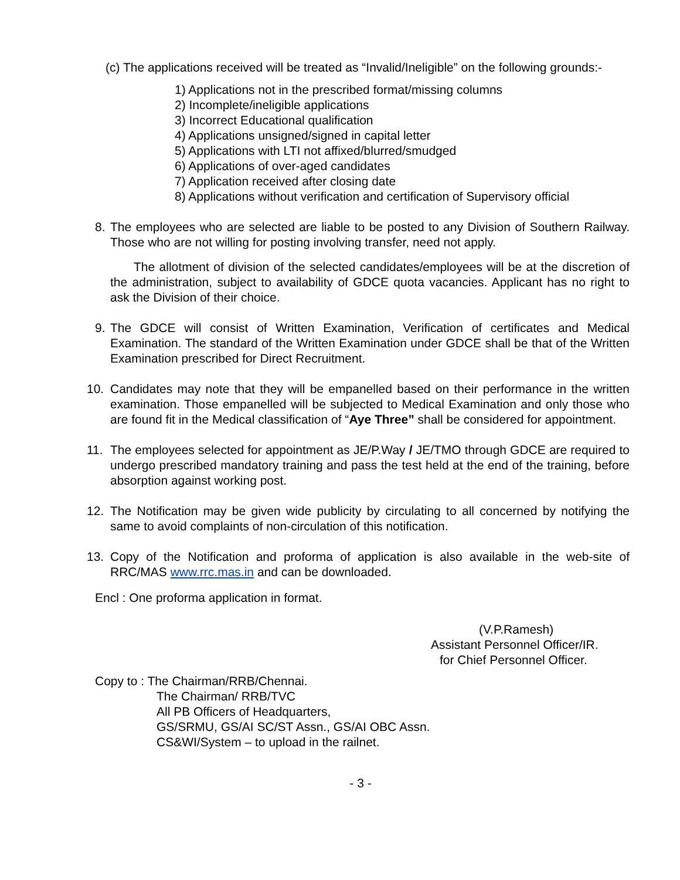(c) The applications received will be treated as “Invalid/Ineligible” on the following grounds:-
1) Applications not in the prescribed format/missing columns
2) Incomplete/ineligible applications
3) Incorrect Educational qualification
4) Applications unsigned/signed in capital letter
5) Applications with LTI not affixed/blurred/smudged
6) Applications of over-aged candidates
7) Application received after closing date
8) Applications without verification and certification of Supervisory official
8. The employees who are selected are liable to be posted to any Division of Southern Railway. Those who are not willing for posting involving transfer, need not apply.
The allotment of division of the selected candidates/employees will be at the discretion of the administration, subject to availability of GDCE quota vacancies. Applicant has no right to ask the Division of their choice.
9. The GDCE will consist of Written Examination, Verification of certificates and Medical Examination. The standard of the Written Examination under GDCE shall be that of the Written Examination prescribed for Direct Recruitment.
10. Candidates may note that they will be empanelled based on their performance in the written examination. Those empanelled will be subjected to Medical Examination and only those who are found fit in the Medical classification of “Aye Three” shall be considered for appointment.
11. The employees selected for appointment as JE/P.Way / JE/TMO through GDCE are required to undergo prescribed mandatory training and pass the test held at the end of the training, before absorption against working post.
12. The Notification may be given wide publicity by circulating to all concerned by notifying the same to avoid complaints of non-circulation of this notification.
13. Copy of the Notification and proforma of application is also available in the web-site of RRC/MAS www.rrc.mas.in and can be downloaded.
Encl : One proforma application in format.
(V.P.Ramesh)
Assistant Personnel Officer/IR.
for Chief Personnel Officer.
Copy to : The Chairman/RRB/Chennai.
The Chairman/ RRB/TVC
All PB Officers of Headquarters,
GS/SRMU, GS/AI SC/ST Assn., GS/AI OBC Assn.
CS&WI/System – to upload in the railnet.
- 3 -